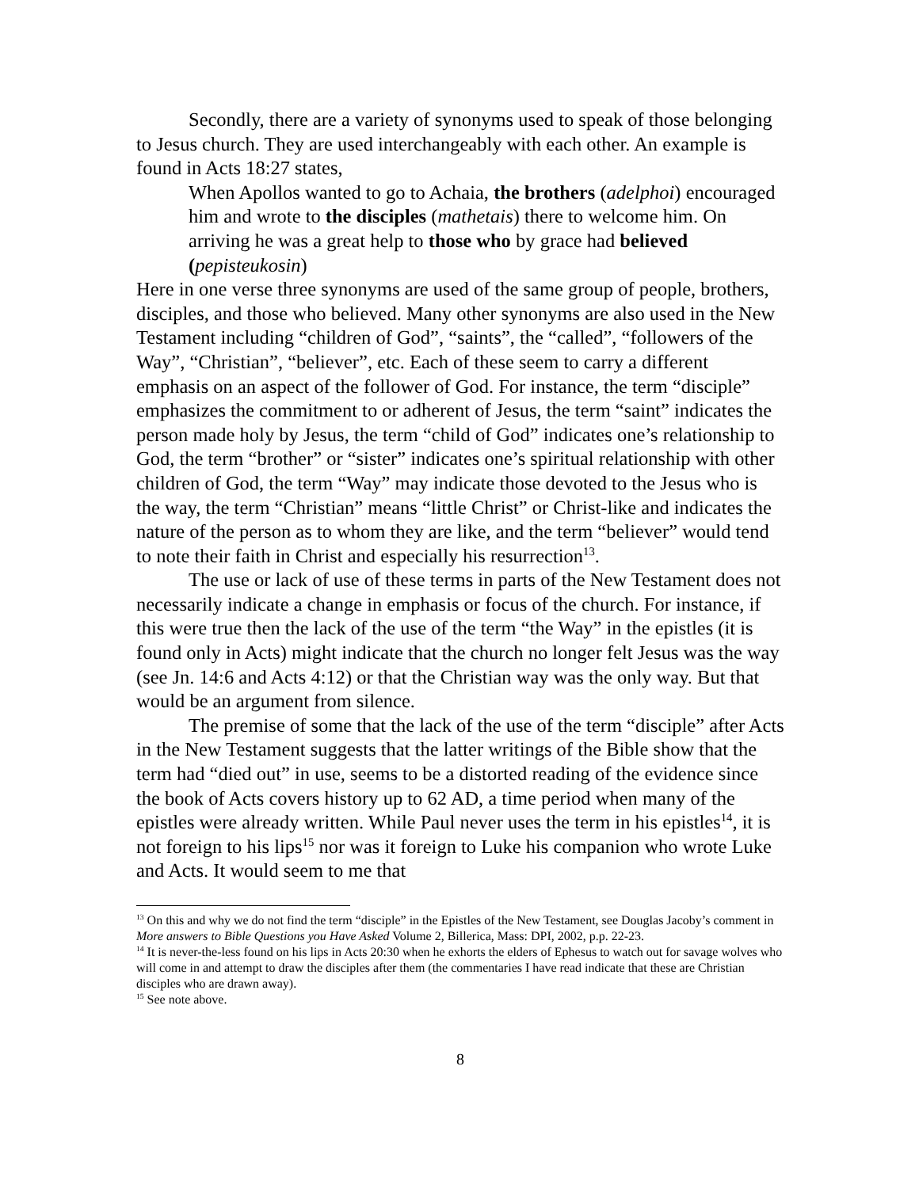Secondly, there are a variety of synonyms used to speak of those belonging to Jesus church. They are used interchangeably with each other. An example is found in Acts 18:27 states,
When Apollos wanted to go to Achaia, the brothers (adelphoi) encouraged him and wrote to the disciples (mathetais) there to welcome him. On arriving he was a great help to those who by grace had believed (pepisteukosin)
Here in one verse three synonyms are used of the same group of people, brothers, disciples, and those who believed. Many other synonyms are also used in the New Testament including “children of God”, “saints”, the “called”, “followers of the Way”, “Christian”, “believer”, etc. Each of these seem to carry a different emphasis on an aspect of the follower of God. For instance, the term “disciple” emphasizes the commitment to or adherent of Jesus, the term “saint” indicates the person made holy by Jesus, the term “child of God” indicates one’s relationship to God, the term “brother” or “sister” indicates one’s spiritual relationship with other children of God, the term “Way” may indicate those devoted to the Jesus who is the way, the term “Christian” means “little Christ” or Christ-like and indicates the nature of the person as to whom they are like, and the term “believer” would tend to note their faith in Christ and especially his resurrection<sup>13</sup>.
The use or lack of use of these terms in parts of the New Testament does not necessarily indicate a change in emphasis or focus of the church. For instance, if this were true then the lack of the use of the term “the Way” in the epistles (it is found only in Acts) might indicate that the church no longer felt Jesus was the way (see Jn. 14:6 and Acts 4:12) or that the Christian way was the only way. But that would be an argument from silence.
The premise of some that the lack of the use of the term “disciple” after Acts in the New Testament suggests that the latter writings of the Bible show that the term had “died out” in use, seems to be a distorted reading of the evidence since the book of Acts covers history up to 62 AD, a time period when many of the epistles were already written. While Paul never uses the term in his epistles<sup>14</sup>, it is not foreign to his lips<sup>15</sup> nor was it foreign to Luke his companion who wrote Luke and Acts. It would seem to me that
<sup>13</sup> On this and why we do not find the term “disciple” in the Epistles of the New Testament, see Douglas Jacoby’s comment in More answers to Bible Questions you Have Asked Volume 2, Billerica, Mass: DPI, 2002, p.p. 22-23.
<sup>14</sup> It is never-the-less found on his lips in Acts 20:30 when he exhorts the elders of Ephesus to watch out for savage wolves who will come in and attempt to draw the disciples after them (the commentaries I have read indicate that these are Christian disciples who are drawn away).
<sup>15</sup> See note above.
8